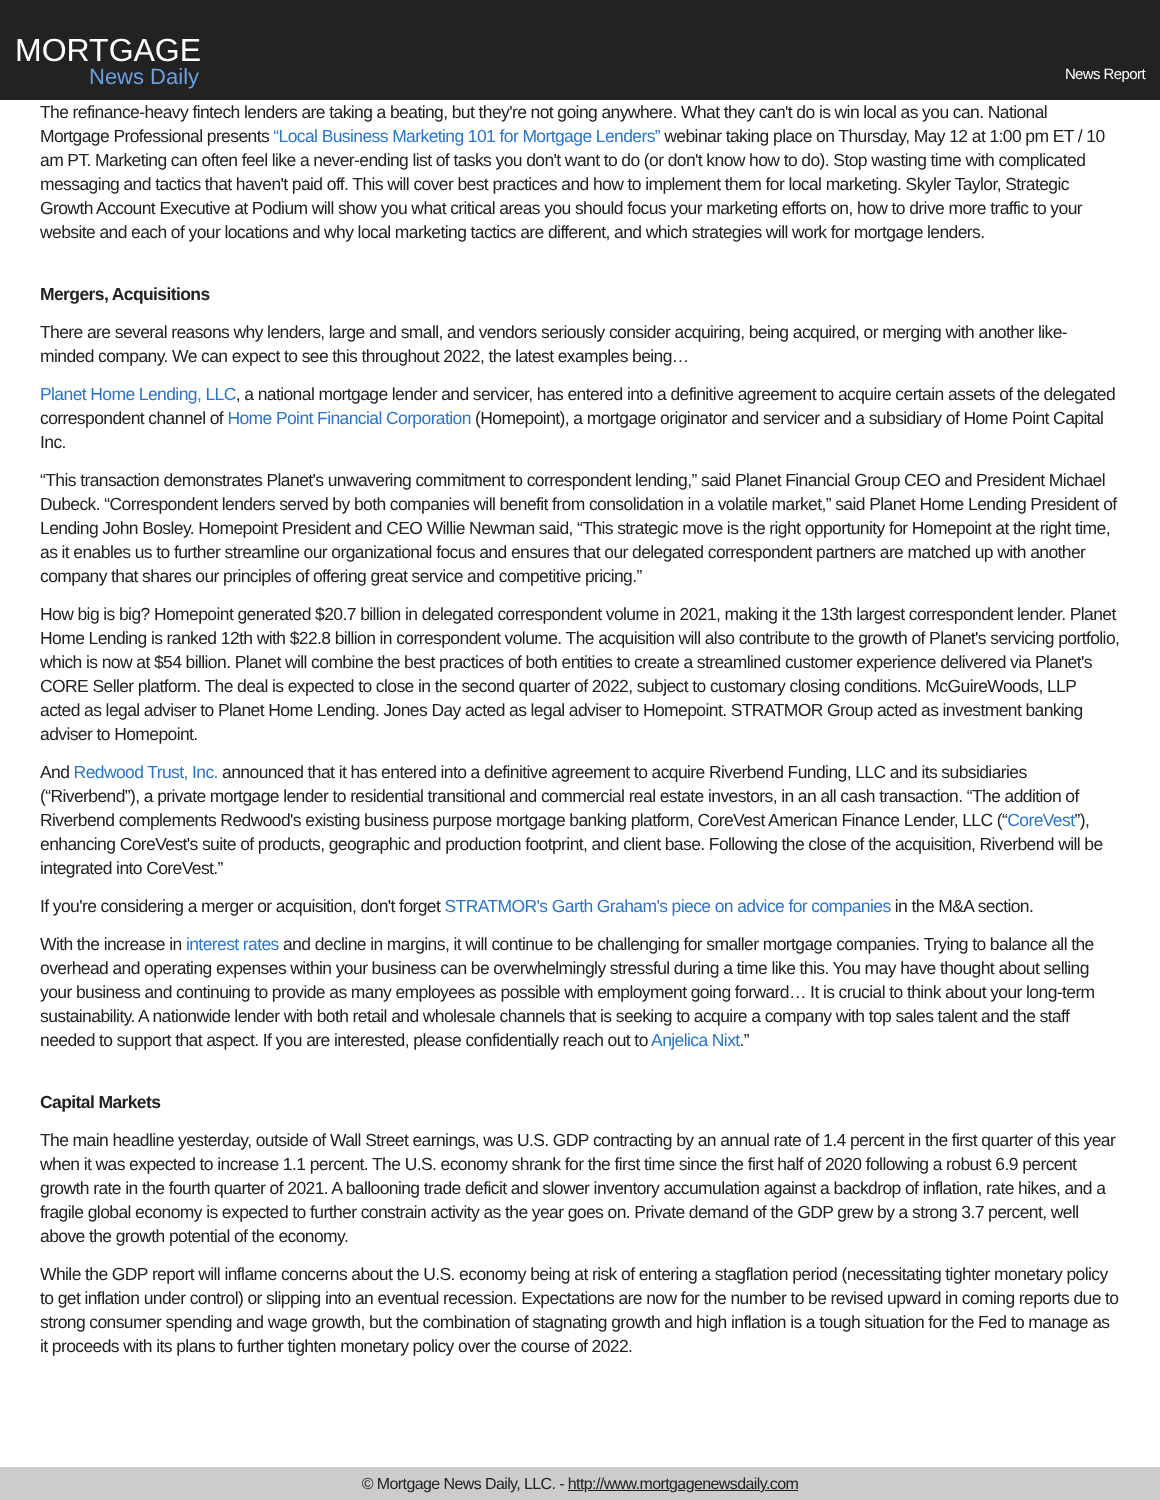MORTGAGE
News Daily
News Report
The refinance-heavy fintech lenders are taking a beating, but they're not going anywhere. What they can't do is win local as you can. National Mortgage Professional presents “Local Business Marketing 101 for Mortgage Lenders” webinar taking place on Thursday, May 12 at 1:00 pm ET / 10 am PT. Marketing can often feel like a never-ending list of tasks you don't want to do (or don't know how to do). Stop wasting time with complicated messaging and tactics that haven't paid off. This will cover best practices and how to implement them for local marketing. Skyler Taylor, Strategic Growth Account Executive at Podium will show you what critical areas you should focus your marketing efforts on, how to drive more traffic to your website and each of your locations and why local marketing tactics are different, and which strategies will work for mortgage lenders.
Mergers, Acquisitions
There are several reasons why lenders, large and small, and vendors seriously consider acquiring, being acquired, or merging with another like-minded company. We can expect to see this throughout 2022, the latest examples being…
Planet Home Lending, LLC, a national mortgage lender and servicer, has entered into a definitive agreement to acquire certain assets of the delegated correspondent channel of Home Point Financial Corporation (Homepoint), a mortgage originator and servicer and a subsidiary of Home Point Capital Inc.
“This transaction demonstrates Planet's unwavering commitment to correspondent lending,” said Planet Financial Group CEO and President Michael Dubeck. “Correspondent lenders served by both companies will benefit from consolidation in a volatile market,” said Planet Home Lending President of Lending John Bosley. Homepoint President and CEO Willie Newman said, “This strategic move is the right opportunity for Homepoint at the right time, as it enables us to further streamline our organizational focus and ensures that our delegated correspondent partners are matched up with another company that shares our principles of offering great service and competitive pricing.”
How big is big? Homepoint generated $20.7 billion in delegated correspondent volume in 2021, making it the 13th largest correspondent lender. Planet Home Lending is ranked 12th with $22.8 billion in correspondent volume. The acquisition will also contribute to the growth of Planet's servicing portfolio, which is now at $54 billion. Planet will combine the best practices of both entities to create a streamlined customer experience delivered via Planet's CORE Seller platform. The deal is expected to close in the second quarter of 2022, subject to customary closing conditions. McGuireWoods, LLP acted as legal adviser to Planet Home Lending. Jones Day acted as legal adviser to Homepoint. STRATMOR Group acted as investment banking adviser to Homepoint.
And Redwood Trust, Inc. announced that it has entered into a definitive agreement to acquire Riverbend Funding, LLC and its subsidiaries (“Riverbend”), a private mortgage lender to residential transitional and commercial real estate investors, in an all cash transaction. “The addition of Riverbend complements Redwood's existing business purpose mortgage banking platform, CoreVest American Finance Lender, LLC (“CoreVest”), enhancing CoreVest's suite of products, geographic and production footprint, and client base. Following the close of the acquisition, Riverbend will be integrated into CoreVest.”
If you're considering a merger or acquisition, don't forget STRATMOR's Garth Graham's piece on advice for companies in the M&A section.
With the increase in interest rates and decline in margins, it will continue to be challenging for smaller mortgage companies. Trying to balance all the overhead and operating expenses within your business can be overwhelmingly stressful during a time like this. You may have thought about selling your business and continuing to provide as many employees as possible with employment going forward… It is crucial to think about your long-term sustainability. A nationwide lender with both retail and wholesale channels that is seeking to acquire a company with top sales talent and the staff needed to support that aspect. If you are interested, please confidentially reach out to Anjelica Nixt.”
Capital Markets
The main headline yesterday, outside of Wall Street earnings, was U.S. GDP contracting by an annual rate of 1.4 percent in the first quarter of this year when it was expected to increase 1.1 percent. The U.S. economy shrank for the first time since the first half of 2020 following a robust 6.9 percent growth rate in the fourth quarter of 2021. A ballooning trade deficit and slower inventory accumulation against a backdrop of inflation, rate hikes, and a fragile global economy is expected to further constrain activity as the year goes on. Private demand of the GDP grew by a strong 3.7 percent, well above the growth potential of the economy.
While the GDP report will inflame concerns about the U.S. economy being at risk of entering a stagflation period (necessitating tighter monetary policy to get inflation under control) or slipping into an eventual recession. Expectations are now for the number to be revised upward in coming reports due to strong consumer spending and wage growth, but the combination of stagnating growth and high inflation is a tough situation for the Fed to manage as it proceeds with its plans to further tighten monetary policy over the course of 2022.
© Mortgage News Daily, LLC. - http://www.mortgagenewsdaily.com